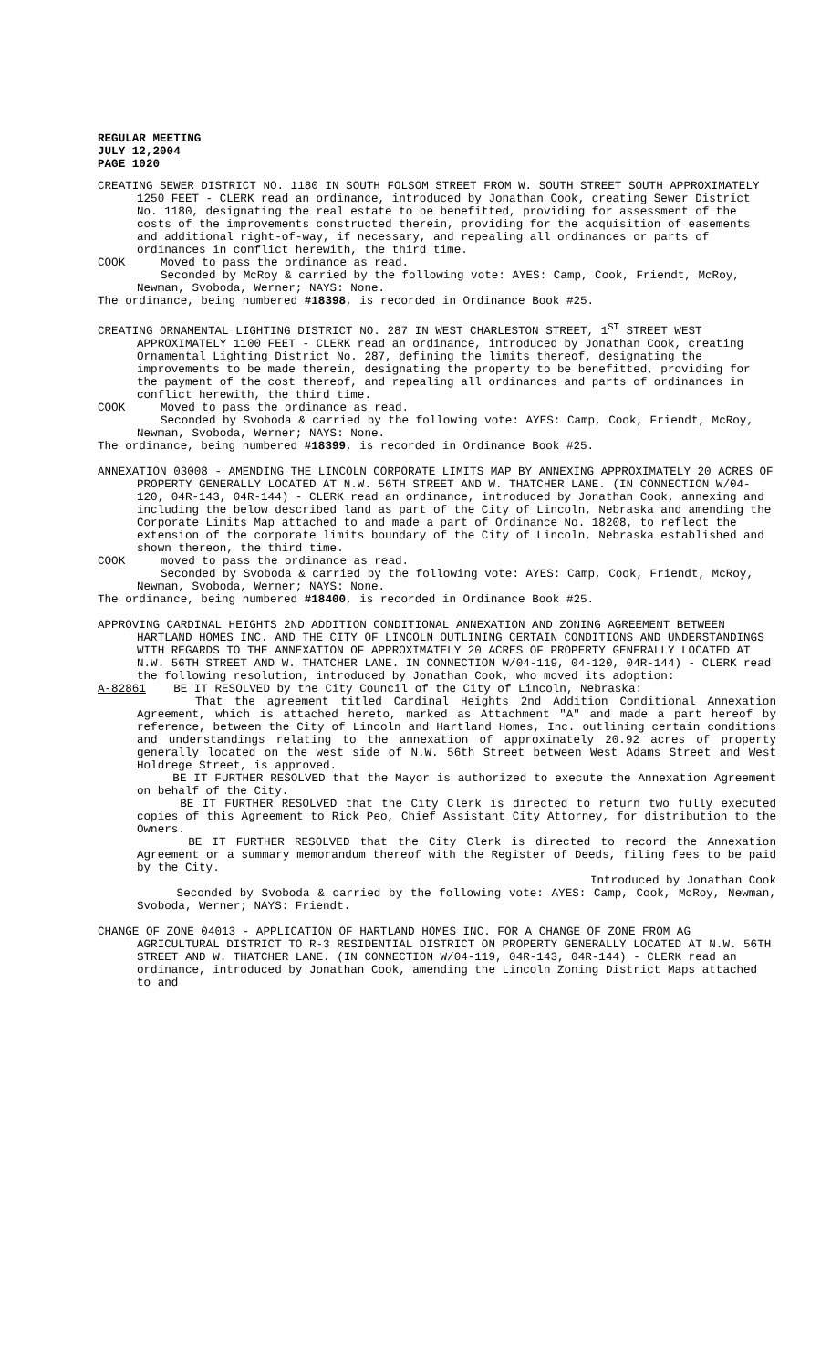REGULAR MEETING
JULY 12,2004
PAGE 1020
CREATING SEWER DISTRICT NO. 1180 IN SOUTH FOLSOM STREET FROM W. SOUTH STREET SOUTH APPROXIMATELY 1250 FEET - CLERK read an ordinance, introduced by Jonathan Cook, creating Sewer District No. 1180, designating the real estate to be benefitted, providing for assessment of the costs of the improvements constructed therein, providing for the acquisition of easements and additional right-of-way, if necessary, and repealing all ordinances or parts of ordinances in conflict herewith, the third time.
COOK Moved to pass the ordinance as read.
Seconded by McRoy & carried by the following vote: AYES: Camp, Cook, Friendt, McRoy, Newman, Svoboda, Werner; NAYS: None.
The ordinance, being numbered #18398, is recorded in Ordinance Book #25.
CREATING ORNAMENTAL LIGHTING DISTRICT NO. 287 IN WEST CHARLESTON STREET, 1<sup>ST</sup> STREET WEST APPROXIMATELY 1100 FEET - CLERK read an ordinance, introduced by Jonathan Cook, creating Ornamental Lighting District No. 287, defining the limits thereof, designating the improvements to be made therein, designating the property to be benefitted, providing for the payment of the cost thereof, and repealing all ordinances and parts of ordinances in conflict herewith, the third time.
COOK Moved to pass the ordinance as read.
Seconded by Svoboda & carried by the following vote: AYES: Camp, Cook, Friendt, McRoy, Newman, Svoboda, Werner; NAYS: None.
The ordinance, being numbered #18399, is recorded in Ordinance Book #25.
ANNEXATION 03008 - AMENDING THE LINCOLN CORPORATE LIMITS MAP BY ANNEXING APPROXIMATELY 20 ACRES OF PROPERTY GENERALLY LOCATED AT N.W. 56TH STREET AND W. THATCHER LANE. (IN CONNECTION W/04-120, 04R-143, 04R-144) - CLERK read an ordinance, introduced by Jonathan Cook, annexing and including the below described land as part of the City of Lincoln, Nebraska and amending the Corporate Limits Map attached to and made a part of Ordinance No. 18208, to reflect the extension of the corporate limits boundary of the City of Lincoln, Nebraska established and shown thereon, the third time.
COOK moved to pass the ordinance as read.
Seconded by Svoboda & carried by the following vote: AYES: Camp, Cook, Friendt, McRoy, Newman, Svoboda, Werner; NAYS: None.
The ordinance, being numbered #18400, is recorded in Ordinance Book #25.
APPROVING CARDINAL HEIGHTS 2ND ADDITION CONDITIONAL ANNEXATION AND ZONING AGREEMENT BETWEEN HARTLAND HOMES INC. AND THE CITY OF LINCOLN OUTLINING CERTAIN CONDITIONS AND UNDERSTANDINGS WITH REGARDS TO THE ANNEXATION OF APPROXIMATELY 20 ACRES OF PROPERTY GENERALLY LOCATED AT N.W. 56TH STREET AND W. THATCHER LANE. IN CONNECTION W/04-119, 04-120, 04R-144) - CLERK read the following resolution, introduced by Jonathan Cook, who moved its adoption:
A-82861 BE IT RESOLVED by the City Council of the City of Lincoln, Nebraska:
That the agreement titled Cardinal Heights 2nd Addition Conditional Annexation Agreement, which is attached hereto, marked as Attachment "A" and made a part hereof by reference, between the City of Lincoln and Hartland Homes, Inc. outlining certain conditions and understandings relating to the annexation of approximately 20.92 acres of property generally located on the west side of N.W. 56th Street between West Adams Street and West Holdrege Street, is approved.
BE IT FURTHER RESOLVED that the Mayor is authorized to execute the Annexation Agreement on behalf of the City.
BE IT FURTHER RESOLVED that the City Clerk is directed to return two fully executed copies of this Agreement to Rick Peo, Chief Assistant City Attorney, for distribution to the Owners.
BE IT FURTHER RESOLVED that the City Clerk is directed to record the Annexation Agreement or a summary memorandum thereof with the Register of Deeds, filing fees to be paid by the City.
Introduced by Jonathan Cook
Seconded by Svoboda & carried by the following vote: AYES: Camp, Cook, McRoy, Newman, Svoboda, Werner; NAYS: Friendt.
CHANGE OF ZONE 04013 - APPLICATION OF HARTLAND HOMES INC. FOR A CHANGE OF ZONE FROM AG AGRICULTURAL DISTRICT TO R-3 RESIDENTIAL DISTRICT ON PROPERTY GENERALLY LOCATED AT N.W. 56TH STREET AND W. THATCHER LANE. (IN CONNECTION W/04-119, 04R-143, 04R-144) - CLERK read an ordinance, introduced by Jonathan Cook, amending the Lincoln Zoning District Maps attached to and